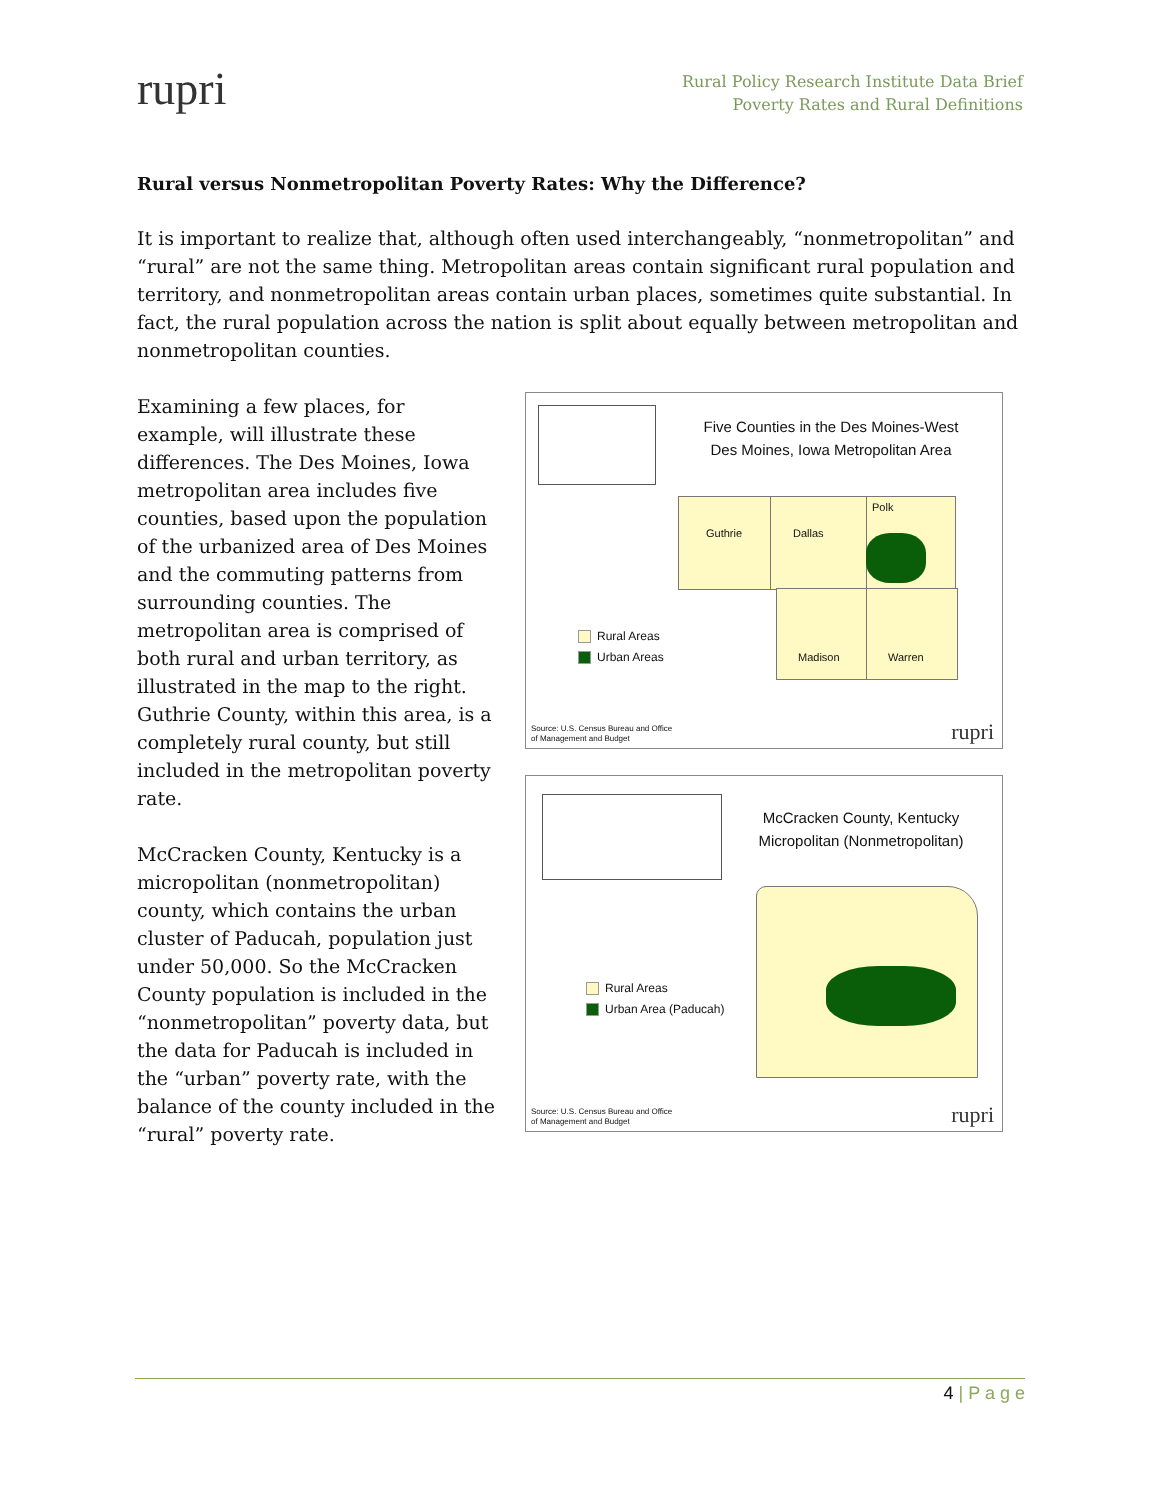rupri
Rural Policy Research Institute Data Brief
Poverty Rates and Rural Definitions
Rural versus Nonmetropolitan Poverty Rates: Why the Difference?
It is important to realize that, although often used interchangeably, “nonmetropolitan” and “rural” are not the same thing. Metropolitan areas contain significant rural population and territory, and nonmetropolitan areas contain urban places, sometimes quite substantial. In fact, the rural population across the nation is split about equally between metropolitan and nonmetropolitan counties.
Examining a few places, for example, will illustrate these differences. The Des Moines, Iowa metropolitan area includes five counties, based upon the population of the urbanized area of Des Moines and the commuting patterns from surrounding counties. The metropolitan area is comprised of both rural and urban territory, as illustrated in the map to the right. Guthrie County, within this area, is a completely rural county, but still included in the metropolitan poverty rate.
McCracken County, Kentucky is a micropolitan (nonmetropolitan) county, which contains the urban cluster of Paducah, population just under 50,000. So the McCracken County population is included in the “nonmetropolitan” poverty data, but the data for Paducah is included in the “urban” poverty rate, with the balance of the county included in the “rural” poverty rate.
Five Counties in the Des Moines-West
Des Moines, Iowa Metropolitan Area
Guthrie Dallas
Polk
Madison Warren
Rural Areas
Urban Areas
Source: U.S. Census Bureau and Office
of Management and Budget
rupri
McCracken County, Kentucky
Micropolitan (Nonmetropolitan)
Rural Areas
Urban Area (Paducah)
Source: U.S. Census Bureau and Office
of Management and Budget
rupri
4 | P a g e